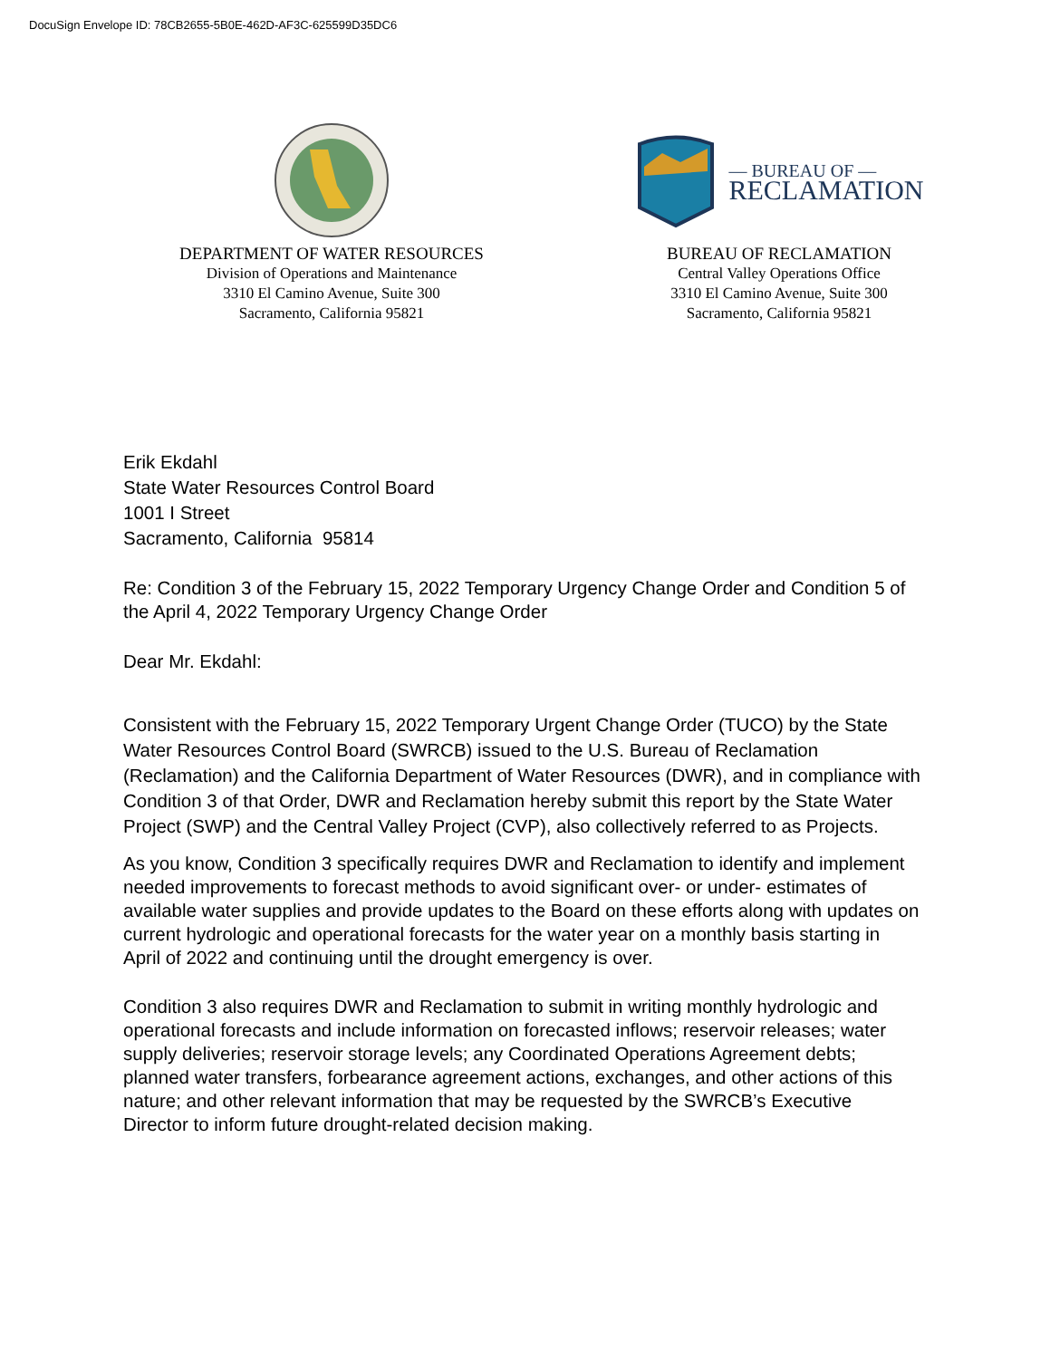DocuSign Envelope ID: 78CB2655-5B0E-462D-AF3C-625599D35DC6
DEPARTMENT OF WATER RESOURCES
Division of Operations and Maintenance
3310 El Camino Avenue, Suite 300
Sacramento, California 95821
— BUREAU OF —
RECLAMATION
BUREAU OF RECLAMATION
Central Valley Operations Office
3310 El Camino Avenue, Suite 300
Sacramento, California 95821
Erik Ekdahl
State Water Resources Control Board
1001 I Street
Sacramento, California 95814
Re: Condition 3 of the February 15, 2022 Temporary Urgency Change Order and Condition 5 of the April 4, 2022 Temporary Urgency Change Order
Dear Mr. Ekdahl:
Consistent with the February 15, 2022 Temporary Urgent Change Order (TUCO) by the State Water Resources Control Board (SWRCB) issued to the U.S. Bureau of Reclamation (Reclamation) and the California Department of Water Resources (DWR), and in compliance with Condition 3 of that Order, DWR and Reclamation hereby submit this report by the State Water Project (SWP) and the Central Valley Project (CVP), also collectively referred to as Projects.
As you know, Condition 3 specifically requires DWR and Reclamation to identify and implement needed improvements to forecast methods to avoid significant over- or under- estimates of available water supplies and provide updates to the Board on these efforts along with updates on current hydrologic and operational forecasts for the water year on a monthly basis starting in April of 2022 and continuing until the drought emergency is over.
Condition 3 also requires DWR and Reclamation to submit in writing monthly hydrologic and operational forecasts and include information on forecasted inflows; reservoir releases; water supply deliveries; reservoir storage levels; any Coordinated Operations Agreement debts; planned water transfers, forbearance agreement actions, exchanges, and other actions of this nature; and other relevant information that may be requested by the SWRCB’s Executive Director to inform future drought-related decision making.